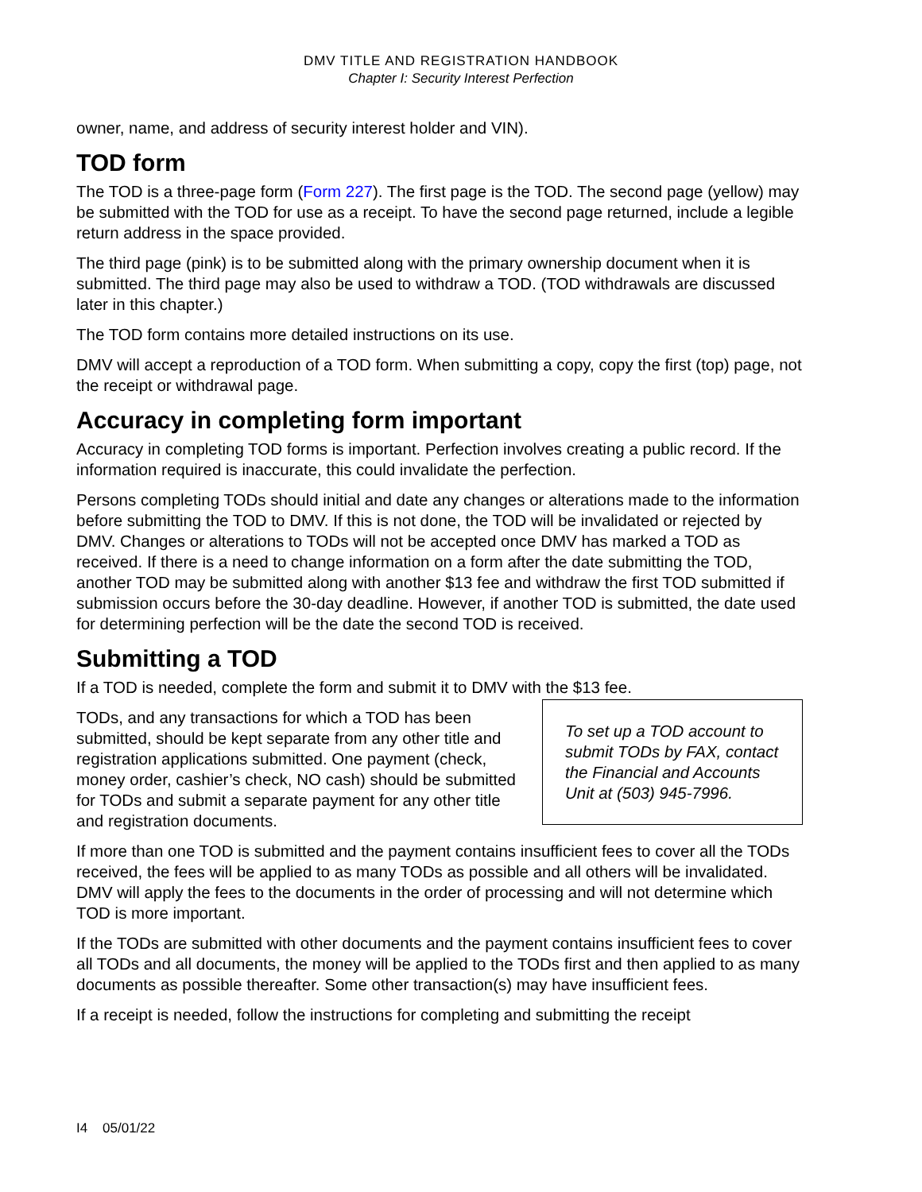DMV TITLE AND REGISTRATION HANDBOOK
Chapter I: Security Interest Perfection
owner, name, and address of security interest holder and VIN).
TOD form
The TOD is a three-page form (Form 227). The first page is the TOD. The second page (yellow) may be submitted with the TOD for use as a receipt. To have the second page returned, include a legible return address in the space provided.
The third page (pink) is to be submitted along with the primary ownership document when it is submitted. The third page may also be used to withdraw a TOD. (TOD withdrawals are discussed later in this chapter.)
The TOD form contains more detailed instructions on its use.
DMV will accept a reproduction of a TOD form. When submitting a copy, copy the first (top) page, not the receipt or withdrawal page.
Accuracy in completing form important
Accuracy in completing TOD forms is important. Perfection involves creating a public record. If the information required is inaccurate, this could invalidate the perfection.
Persons completing TODs should initial and date any changes or alterations made to the information before submitting the TOD to DMV. If this is not done, the TOD will be invalidated or rejected by DMV. Changes or alterations to TODs will not be accepted once DMV has marked a TOD as received. If there is a need to change information on a form after the date submitting the TOD, another TOD may be submitted along with another $13 fee and withdraw the first TOD submitted if submission occurs before the 30-day deadline. However, if another TOD is submitted, the date used for determining perfection will be the date the second TOD is received.
Submitting a TOD
If a TOD is needed, complete the form and submit it to DMV with the $13 fee.
To set up a TOD account to submit TODs by FAX, contact the Financial and Accounts Unit at (503) 945-7996.
TODs, and any transactions for which a TOD has been submitted, should be kept separate from any other title and registration applications submitted. One payment (check, money order, cashier’s check, NO cash) should be submitted for TODs and submit a separate payment for any other title and registration documents.
If more than one TOD is submitted and the payment contains insufficient fees to cover all the TODs received, the fees will be applied to as many TODs as possible and all others will be invalidated. DMV will apply the fees to the documents in the order of processing and will not determine which TOD is more important.
If the TODs are submitted with other documents and the payment contains insufficient fees to cover all TODs and all documents, the money will be applied to the TODs first and then applied to as many documents as possible thereafter. Some other transaction(s) may have insufficient fees.
If a receipt is needed, follow the instructions for completing and submitting the receipt
I4 05/01/22